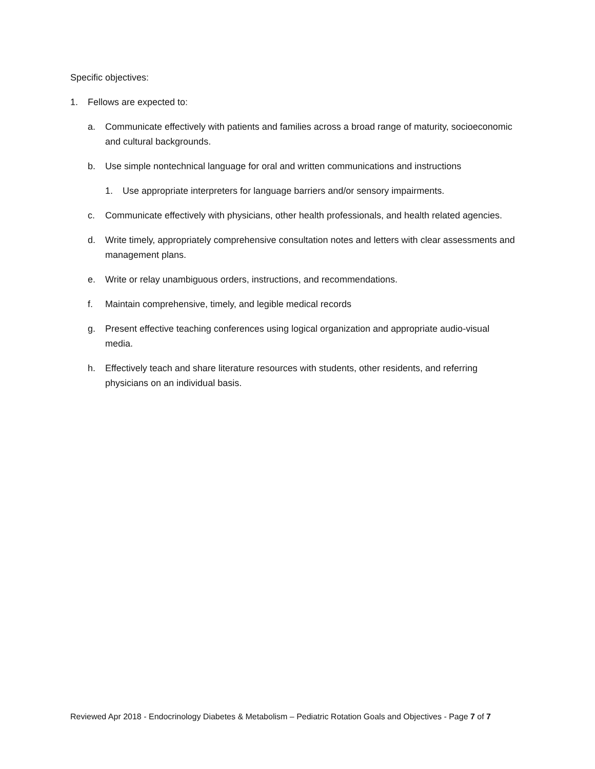Specific objectives:
1. Fellows are expected to:
a. Communicate effectively with patients and families across a broad range of maturity, socioeconomic and cultural backgrounds.
b. Use simple nontechnical language for oral and written communications and instructions
1. Use appropriate interpreters for language barriers and/or sensory impairments.
c. Communicate effectively with physicians, other health professionals, and health related agencies.
d. Write timely, appropriately comprehensive consultation notes and letters with clear assessments and management plans.
e. Write or relay unambiguous orders, instructions, and recommendations.
f. Maintain comprehensive, timely, and legible medical records
g. Present effective teaching conferences using logical organization and appropriate audio-visual media.
h. Effectively teach and share literature resources with students, other residents, and referring physicians on an individual basis.
Reviewed Apr 2018 - Endocrinology Diabetes & Metabolism – Pediatric Rotation Goals and Objectives - Page 7 of 7